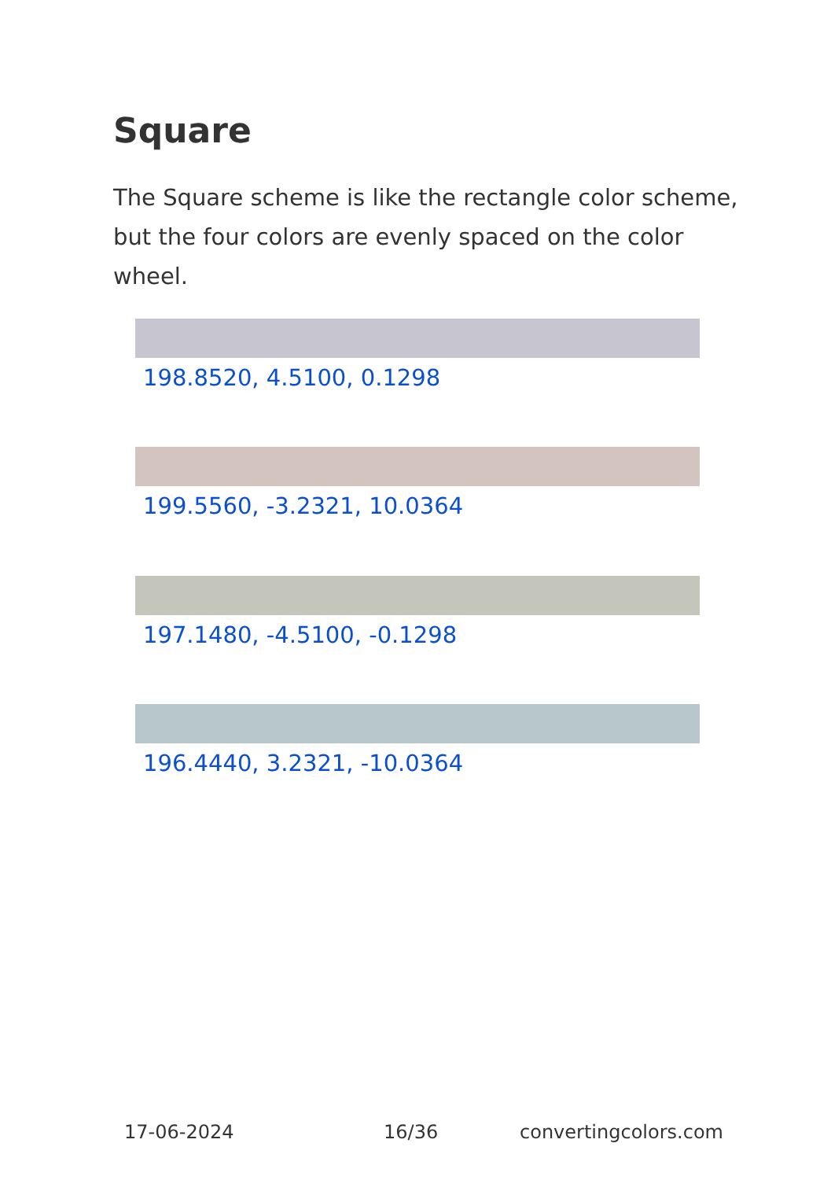Square
The Square scheme is like the rectangle color scheme, but the four colors are evenly spaced on the color wheel.
198.8520, 4.5100, 0.1298
199.5560, -3.2321, 10.0364
197.1480, -4.5100, -0.1298
196.4440, 3.2321, -10.0364
17-06-2024 16/36 convertingcolors.com